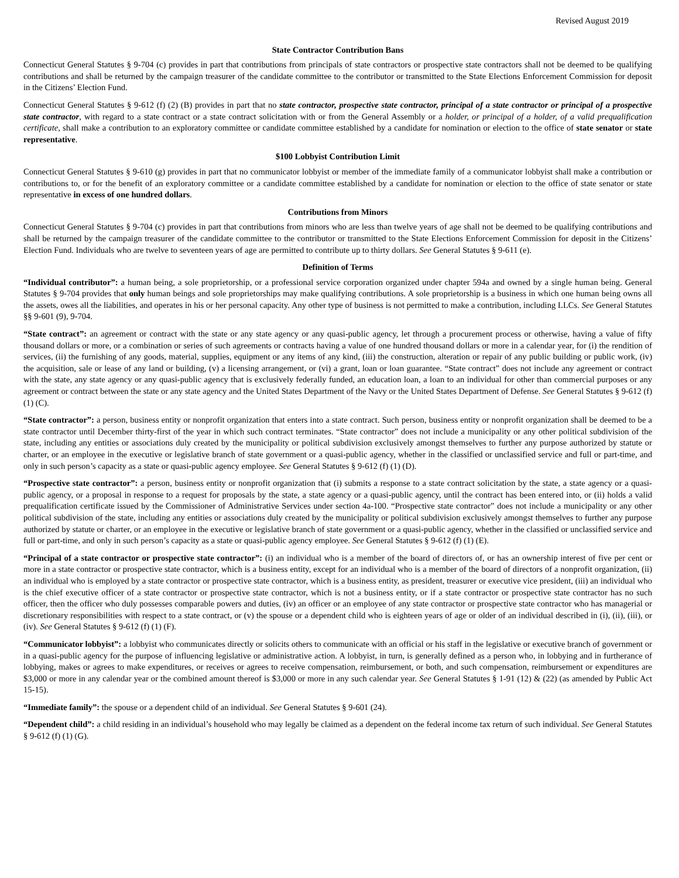Revised August 2019
State Contractor Contribution Bans
Connecticut General Statutes § 9-704 (c) provides in part that contributions from principals of state contractors or prospective state contractors shall not be deemed to be qualifying contributions and shall be returned by the campaign treasurer of the candidate committee to the contributor or transmitted to the State Elections Enforcement Commission for deposit in the Citizens’ Election Fund.
Connecticut General Statutes § 9-612 (f) (2) (B) provides in part that no state contractor, prospective state contractor, principal of a state contractor or principal of a prospective state contractor, with regard to a state contract or a state contract solicitation with or from the General Assembly or a holder, or principal of a holder, of a valid prequalification certificate, shall make a contribution to an exploratory committee or candidate committee established by a candidate for nomination or election to the office of state senator or state representative.
$100 Lobbyist Contribution Limit
Connecticut General Statutes § 9-610 (g) provides in part that no communicator lobbyist or member of the immediate family of a communicator lobbyist shall make a contribution or contributions to, or for the benefit of an exploratory committee or a candidate committee established by a candidate for nomination or election to the office of state senator or state representative in excess of one hundred dollars.
Contributions from Minors
Connecticut General Statutes § 9-704 (c) provides in part that contributions from minors who are less than twelve years of age shall not be deemed to be qualifying contributions and shall be returned by the campaign treasurer of the candidate committee to the contributor or transmitted to the State Elections Enforcement Commission for deposit in the Citizens’ Election Fund. Individuals who are twelve to seventeen years of age are permitted to contribute up to thirty dollars. See General Statutes § 9-611 (e).
Definition of Terms
“Individual contributor”: a human being, a sole proprietorship, or a professional service corporation organized under chapter 594a and owned by a single human being. General Statutes § 9-704 provides that only human beings and sole proprietorships may make qualifying contributions. A sole proprietorship is a business in which one human being owns all the assets, owes all the liabilities, and operates in his or her personal capacity. Any other type of business is not permitted to make a contribution, including LLCs. See General Statutes §§ 9-601 (9), 9-704.
“State contract”: an agreement or contract with the state or any state agency or any quasi-public agency, let through a procurement process or otherwise, having a value of fifty thousand dollars or more, or a combination or series of such agreements or contracts having a value of one hundred thousand dollars or more in a calendar year, for (i) the rendition of services, (ii) the furnishing of any goods, material, supplies, equipment or any items of any kind, (iii) the construction, alteration or repair of any public building or public work, (iv) the acquisition, sale or lease of any land or building, (v) a licensing arrangement, or (vi) a grant, loan or loan guarantee. “State contract” does not include any agreement or contract with the state, any state agency or any quasi-public agency that is exclusively federally funded, an education loan, a loan to an individual for other than commercial purposes or any agreement or contract between the state or any state agency and the United States Department of the Navy or the United States Department of Defense. See General Statutes § 9-612 (f) (1) (C).
“State contractor”: a person, business entity or nonprofit organization that enters into a state contract. Such person, business entity or nonprofit organization shall be deemed to be a state contractor until December thirty-first of the year in which such contract terminates. “State contractor” does not include a municipality or any other political subdivision of the state, including any entities or associations duly created by the municipality or political subdivision exclusively amongst themselves to further any purpose authorized by statute or charter, or an employee in the executive or legislative branch of state government or a quasi-public agency, whether in the classified or unclassified service and full or part-time, and only in such person’s capacity as a state or quasi-public agency employee. See General Statutes § 9-612 (f) (1) (D).
“Prospective state contractor”: a person, business entity or nonprofit organization that (i) submits a response to a state contract solicitation by the state, a state agency or a quasi-public agency, or a proposal in response to a request for proposals by the state, a state agency or a quasi-public agency, until the contract has been entered into, or (ii) holds a valid prequalification certificate issued by the Commissioner of Administrative Services under section 4a-100. “Prospective state contractor” does not include a municipality or any other political subdivision of the state, including any entities or associations duly created by the municipality or political subdivision exclusively amongst themselves to further any purpose authorized by statute or charter, or an employee in the executive or legislative branch of state government or a quasi-public agency, whether in the classified or unclassified service and full or part-time, and only in such person’s capacity as a state or quasi-public agency employee. See General Statutes § 9-612 (f) (1) (E).
“Principal of a state contractor or prospective state contractor”: (i) an individual who is a member of the board of directors of, or has an ownership interest of five per cent or more in a state contractor or prospective state contractor, which is a business entity, except for an individual who is a member of the board of directors of a nonprofit organization, (ii) an individual who is employed by a state contractor or prospective state contractor, which is a business entity, as president, treasurer or executive vice president, (iii) an individual who is the chief executive officer of a state contractor or prospective state contractor, which is not a business entity, or if a state contractor or prospective state contractor has no such officer, then the officer who duly possesses comparable powers and duties, (iv) an officer or an employee of any state contractor or prospective state contractor who has managerial or discretionary responsibilities with respect to a state contract, or (v) the spouse or a dependent child who is eighteen years of age or older of an individual described in (i), (ii), (iii), or (iv). See General Statutes § 9-612 (f) (1) (F).
“Communicator lobbyist”: a lobbyist who communicates directly or solicits others to communicate with an official or his staff in the legislative or executive branch of government or in a quasi-public agency for the purpose of influencing legislative or administrative action. A lobbyist, in turn, is generally defined as a person who, in lobbying and in furtherance of lobbying, makes or agrees to make expenditures, or receives or agrees to receive compensation, reimbursement, or both, and such compensation, reimbursement or expenditures are $3,000 or more in any calendar year or the combined amount thereof is $3,000 or more in any such calendar year. See General Statutes § 1-91 (12) & (22) (as amended by Public Act 15-15).
“Immediate family”: the spouse or a dependent child of an individual. See General Statutes § 9-601 (24).
“Dependent child”: a child residing in an individual’s household who may legally be claimed as a dependent on the federal income tax return of such individual. See General Statutes § 9-612 (f) (1) (G).